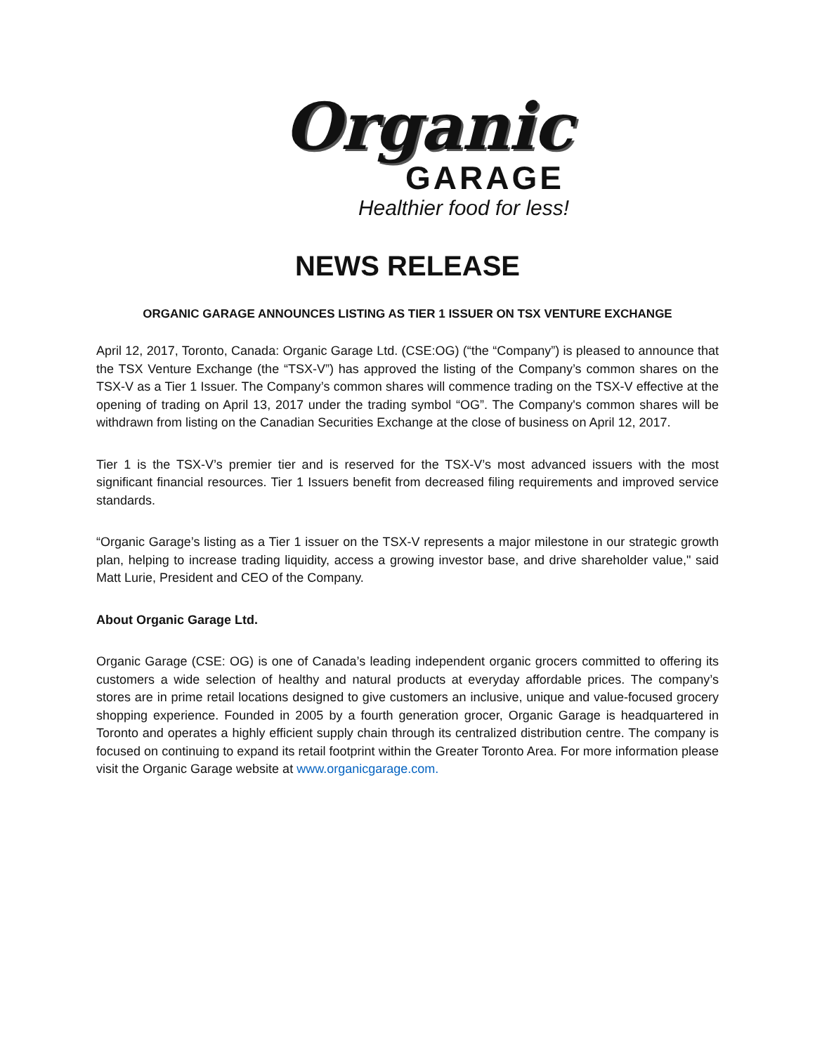Organic
GARAGE
Healthier food for less!
NEWS RELEASE
ORGANIC GARAGE ANNOUNCES LISTING AS TIER 1 ISSUER ON TSX VENTURE EXCHANGE
April 12, 2017, Toronto, Canada: Organic Garage Ltd. (CSE:OG) (“the “Company”) is pleased to announce that the TSX Venture Exchange (the “TSX-V”) has approved the listing of the Company’s common shares on the TSX-V as a Tier 1 Issuer. The Company’s common shares will commence trading on the TSX-V effective at the opening of trading on April 13, 2017 under the trading symbol “OG”. The Company's common shares will be withdrawn from listing on the Canadian Securities Exchange at the close of business on April 12, 2017.
Tier 1 is the TSX-V’s premier tier and is reserved for the TSX-V’s most advanced issuers with the most significant financial resources. Tier 1 Issuers benefit from decreased filing requirements and improved service standards.
“Organic Garage’s listing as a Tier 1 issuer on the TSX-V represents a major milestone in our strategic growth plan, helping to increase trading liquidity, access a growing investor base, and drive shareholder value," said Matt Lurie, President and CEO of the Company.
About Organic Garage Ltd.
Organic Garage (CSE: OG) is one of Canada’s leading independent organic grocers committed to offering its customers a wide selection of healthy and natural products at everyday affordable prices. The company’s stores are in prime retail locations designed to give customers an inclusive, unique and value-focused grocery shopping experience. Founded in 2005 by a fourth generation grocer, Organic Garage is headquartered in Toronto and operates a highly efficient supply chain through its centralized distribution centre. The company is focused on continuing to expand its retail footprint within the Greater Toronto Area. For more information please visit the Organic Garage website at www.organicgarage.com.